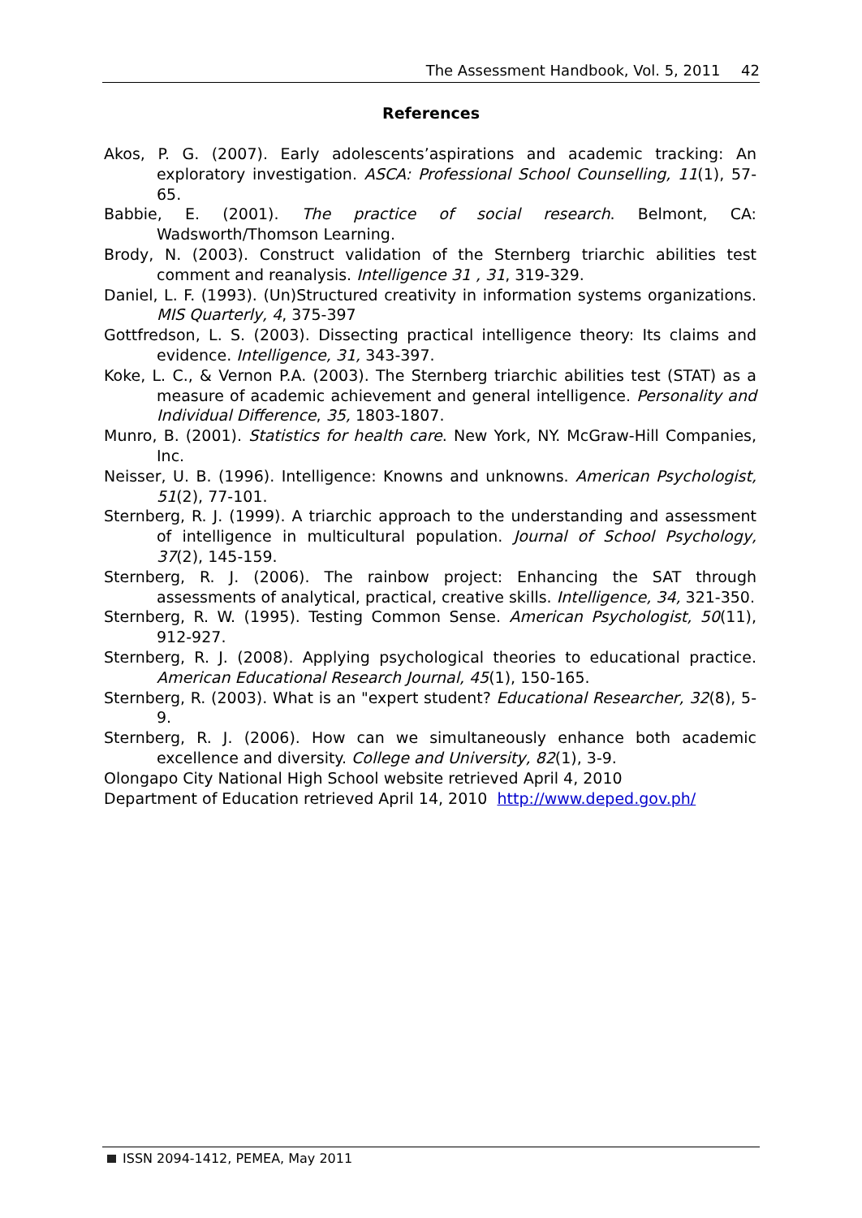The Assessment Handbook, Vol. 5, 2011 42
References
Akos, P. G. (2007). Early adolescents’aspirations and academic tracking: An exploratory investigation. ASCA: Professional School Counselling, 11(1), 57-65.
Babbie, E. (2001). The practice of social research. Belmont, CA: Wadsworth/Thomson Learning.
Brody, N. (2003). Construct validation of the Sternberg triarchic abilities test comment and reanalysis. Intelligence 31 , 31, 319-329.
Daniel, L. F. (1993). (Un)Structured creativity in information systems organizations. MIS Quarterly, 4, 375-397
Gottfredson, L. S. (2003). Dissecting practical intelligence theory: Its claims and evidence. Intelligence, 31, 343-397.
Koke, L. C., & Vernon P.A. (2003). The Sternberg triarchic abilities test (STAT) as a measure of academic achievement and general intelligence. Personality and Individual Difference, 35, 1803-1807.
Munro, B. (2001). Statistics for health care. New York, NY. McGraw-Hill Companies, Inc.
Neisser, U. B. (1996). Intelligence: Knowns and unknowns. American Psychologist, 51(2), 77-101.
Sternberg, R. J. (1999). A triarchic approach to the understanding and assessment of intelligence in multicultural population. Journal of School Psychology, 37(2), 145-159.
Sternberg, R. J. (2006). The rainbow project: Enhancing the SAT through assessments of analytical, practical, creative skills. Intelligence, 34, 321-350.
Sternberg, R. W. (1995). Testing Common Sense. American Psychologist, 50(11), 912-927.
Sternberg, R. J. (2008). Applying psychological theories to educational practice. American Educational Research Journal, 45(1), 150-165.
Sternberg, R. (2003). What is an "expert student? Educational Researcher, 32(8), 5-9.
Sternberg, R. J. (2006). How can we simultaneously enhance both academic excellence and diversity. College and University, 82(1), 3-9.
Olongapo City National High School website retrieved April 4, 2010
Department of Education retrieved April 14, 2010 http://www.deped.gov.ph/
ISSN 2094-1412, PEMEA, May 2011